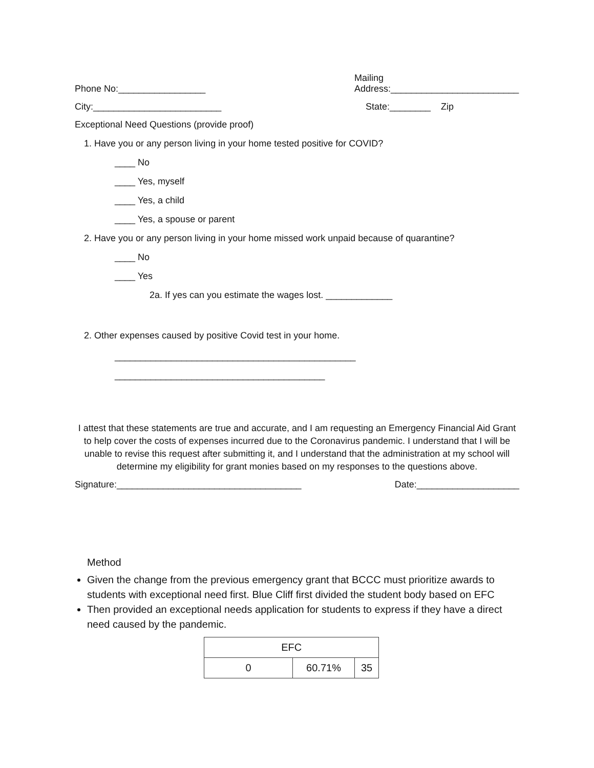Phone No:_________________
Mailing
Address:_________________________
City:_________________________
State:________ Zip
Exceptional Need Questions (provide proof)
1. Have you or any person living in your home tested positive for COVID?
____ No
____ Yes, myself
____ Yes, a child
____ Yes, a spouse or parent
2. Have you or any person living in your home missed work unpaid because of quarantine?
____ No
____ Yes
2a. If yes can you estimate the wages lost. _____________
2. Other expenses caused by positive Covid test in your home.
_______________________________________________
_________________________________________
I attest that these statements are true and accurate, and I am requesting an Emergency Financial Aid Grant to help cover the costs of expenses incurred due to the Coronavirus pandemic. I understand that I will be unable to revise this request after submitting it, and I understand that the administration at my school will determine my eligibility for grant monies based on my responses to the questions above.
Signature:____________________________________
Date:____________________
Method
Given the change from the previous emergency grant that BCCC must prioritize awards to students with exceptional need first. Blue Cliff first divided the student body based on EFC
Then provided an exceptional needs application for students to express if they have a direct need caused by the pandemic.
| EFC | | |
| 0 | 60.71% | 35 |